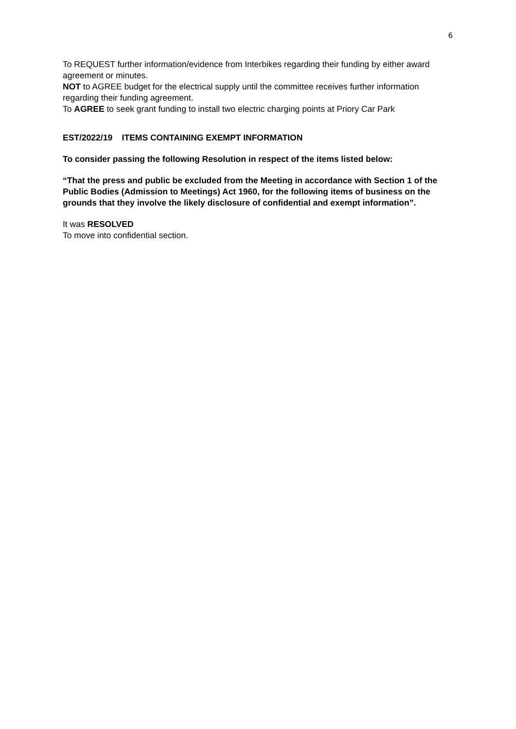6
To REQUEST further information/evidence from Interbikes regarding their funding by either award agreement or minutes.
NOT to AGREE budget for the electrical supply until the committee receives further information regarding their funding agreement.
To AGREE to seek grant funding to install two electric charging points at Priory Car Park
EST/2022/19 ITEMS CONTAINING EXEMPT INFORMATION
To consider passing the following Resolution in respect of the items listed below:
“That the press and public be excluded from the Meeting in accordance with Section 1 of the Public Bodies (Admission to Meetings) Act 1960, for the following items of business on the grounds that they involve the likely disclosure of confidential and exempt information”.
It was RESOLVED
To move into confidential section.